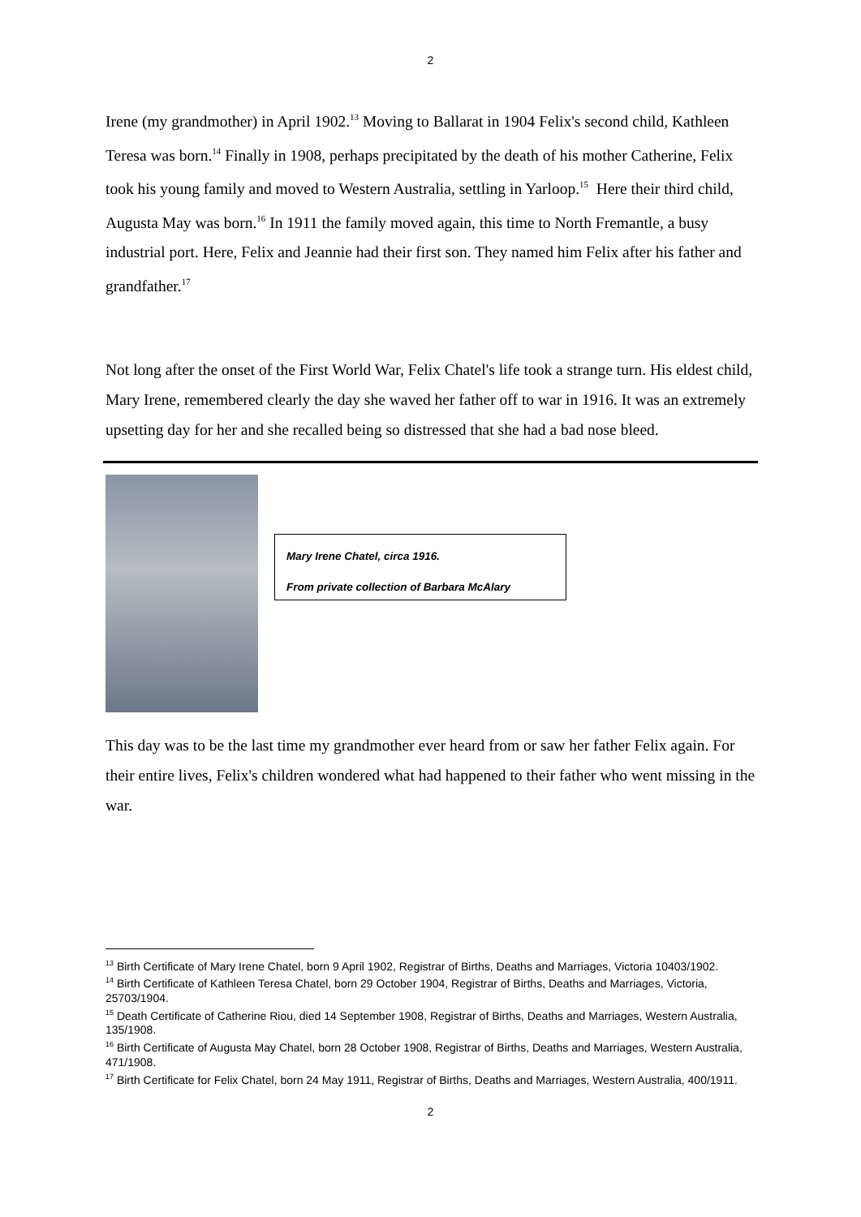2
Irene (my grandmother) in April 1902.<sup>13</sup> Moving to Ballarat in 1904 Felix's second child, Kathleen Teresa was born.<sup>14</sup> Finally in 1908, perhaps precipitated by the death of his mother Catherine, Felix took his young family and moved to Western Australia, settling in Yarloop.<sup>15</sup> Here their third child, Augusta May was born.<sup>16</sup> In 1911 the family moved again, this time to North Fremantle, a busy industrial port. Here, Felix and Jeannie had their first son. They named him Felix after his father and grandfather.<sup>17</sup>
Not long after the onset of the First World War, Felix Chatel's life took a strange turn. His eldest child, Mary Irene, remembered clearly the day she waved her father off to war in 1916. It was an extremely upsetting day for her and she recalled being so distressed that she had a bad nose bleed.
Mary Irene Chatel, circa 1916.
From private collection of Barbara McAlary
This day was to be the last time my grandmother ever heard from or saw her father Felix again. For their entire lives, Felix's children wondered what had happened to their father who went missing in the war.
<sup>13</sup> Birth Certificate of Mary Irene Chatel, born 9 April 1902, Registrar of Births, Deaths and Marriages, Victoria 10403/1902.
<sup>14</sup> Birth Certificate of Kathleen Teresa Chatel, born 29 October 1904, Registrar of Births, Deaths and Marriages, Victoria, 25703/1904.
<sup>15</sup> Death Certificate of Catherine Riou, died 14 September 1908, Registrar of Births, Deaths and Marriages, Western Australia, 135/1908.
<sup>16</sup> Birth Certificate of Augusta May Chatel, born 28 October 1908, Registrar of Births, Deaths and Marriages, Western Australia, 471/1908.
<sup>17</sup> Birth Certificate for Felix Chatel, born 24 May 1911, Registrar of Births, Deaths and Marriages, Western Australia, 400/1911.
2